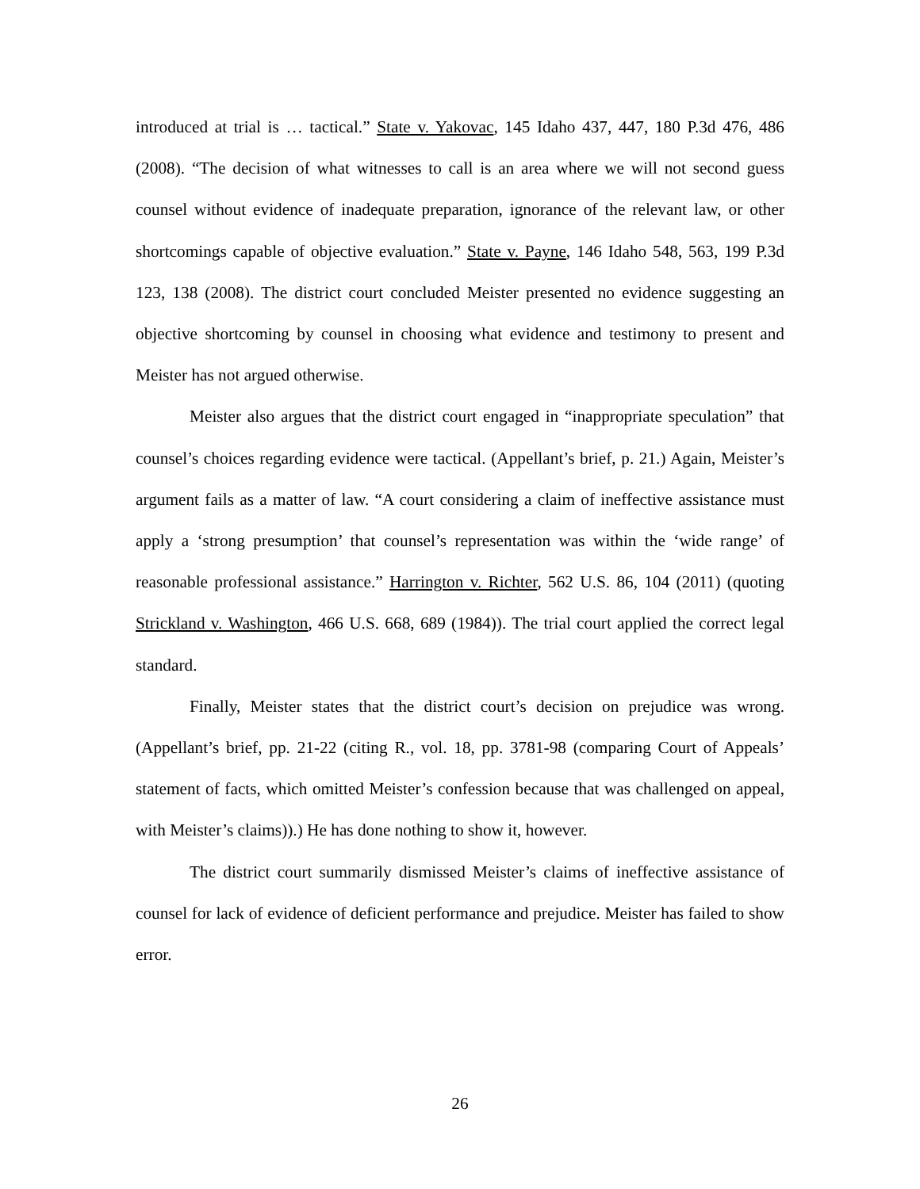introduced at trial is … tactical.” State v. Yakovac, 145 Idaho 437, 447, 180 P.3d 476, 486 (2008). “The decision of what witnesses to call is an area where we will not second guess counsel without evidence of inadequate preparation, ignorance of the relevant law, or other shortcomings capable of objective evaluation.” State v. Payne, 146 Idaho 548, 563, 199 P.3d 123, 138 (2008). The district court concluded Meister presented no evidence suggesting an objective shortcoming by counsel in choosing what evidence and testimony to present and Meister has not argued otherwise.
Meister also argues that the district court engaged in “inappropriate speculation” that counsel’s choices regarding evidence were tactical. (Appellant’s brief, p. 21.) Again, Meister’s argument fails as a matter of law. “A court considering a claim of ineffective assistance must apply a ‘strong presumption’ that counsel’s representation was within the ‘wide range’ of reasonable professional assistance.” Harrington v. Richter, 562 U.S. 86, 104 (2011) (quoting Strickland v. Washington, 466 U.S. 668, 689 (1984)). The trial court applied the correct legal standard.
Finally, Meister states that the district court’s decision on prejudice was wrong. (Appellant’s brief, pp. 21-22 (citing R., vol. 18, pp. 3781-98 (comparing Court of Appeals’ statement of facts, which omitted Meister’s confession because that was challenged on appeal, with Meister’s claims)).) He has done nothing to show it, however.
The district court summarily dismissed Meister’s claims of ineffective assistance of counsel for lack of evidence of deficient performance and prejudice. Meister has failed to show error.
26